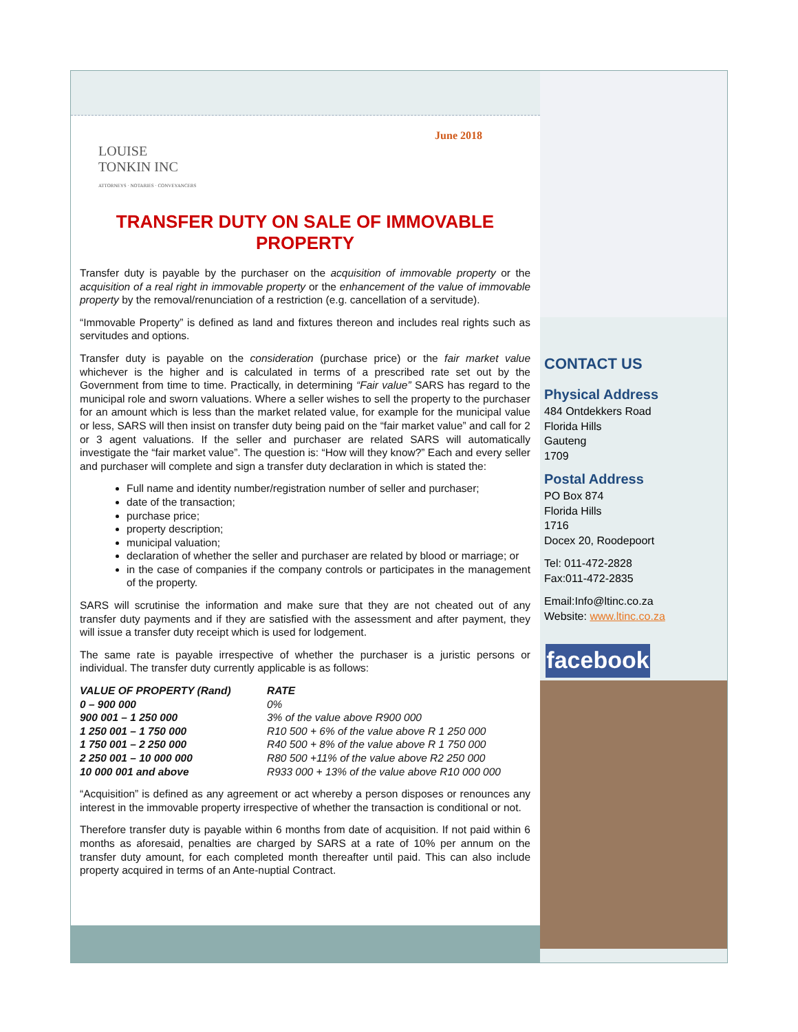LOUISE
TONKIN INC
ATTORNEYS · NOTARIES · CONVEYANCERS
June 2018
TRANSFER DUTY ON SALE OF IMMOVABLE PROPERTY
Transfer duty is payable by the purchaser on the acquisition of immovable property or the acquisition of a real right in immovable property or the enhancement of the value of immovable property by the removal/renunciation of a restriction (e.g. cancellation of a servitude).
“Immovable Property” is defined as land and fixtures thereon and includes real rights such as servitudes and options.
Transfer duty is payable on the consideration (purchase price) or the fair market value whichever is the higher and is calculated in terms of a prescribed rate set out by the Government from time to time. Practically, in determining “Fair value” SARS has regard to the municipal role and sworn valuations. Where a seller wishes to sell the property to the purchaser for an amount which is less than the market related value, for example for the municipal value or less, SARS will then insist on transfer duty being paid on the “fair market value” and call for 2 or 3 agent valuations. If the seller and purchaser are related SARS will automatically investigate the “fair market value”. The question is: “How will they know?” Each and every seller and purchaser will complete and sign a transfer duty declaration in which is stated the:
Full name and identity number/registration number of seller and purchaser;
date of the transaction;
purchase price;
property description;
municipal valuation;
declaration of whether the seller and purchaser are related by blood or marriage; or
in the case of companies if the company controls or participates in the management of the property.
SARS will scrutinise the information and make sure that they are not cheated out of any transfer duty payments and if they are satisfied with the assessment and after payment, they will issue a transfer duty receipt which is used for lodgement.
The same rate is payable irrespective of whether the purchaser is a juristic persons or individual. The transfer duty currently applicable is as follows:
| VALUE OF PROPERTY (Rand) | RATE |
| --- | --- |
| 0 – 900 000 | 0% |
| 900 001 – 1 250 000 | 3% of the value above R900 000 |
| 1 250 001 – 1 750 000 | R10 500 + 6% of the value above R 1 250 000 |
| 1 750 001 – 2 250 000 | R40 500 + 8% of the value above R 1 750 000 |
| 2 250 001 – 10 000 000 | R80 500 +11% of the value above R2 250 000 |
| 10 000 001 and above | R933 000 + 13% of the value above R10 000 000 |
“Acquisition” is defined as any agreement or act whereby a person disposes or renounces any interest in the immovable property irrespective of whether the transaction is conditional or not.
Therefore transfer duty is payable within 6 months from date of acquisition. If not paid within 6 months as aforesaid, penalties are charged by SARS at a rate of 10% per annum on the transfer duty amount, for each completed month thereafter until paid. This can also include property acquired in terms of an Ante-nuptial Contract.
CONTACT US
Physical Address
484 Ontdekkers Road
Florida Hills
Gauteng
1709
Postal Address
PO Box 874
Florida Hills
1716
Docex 20, Roodepoort
Tel: 011-472-2828
Fax:011-472-2835
Email:Info@ltinc.co.za
Website: www.ltinc.co.za
facebook